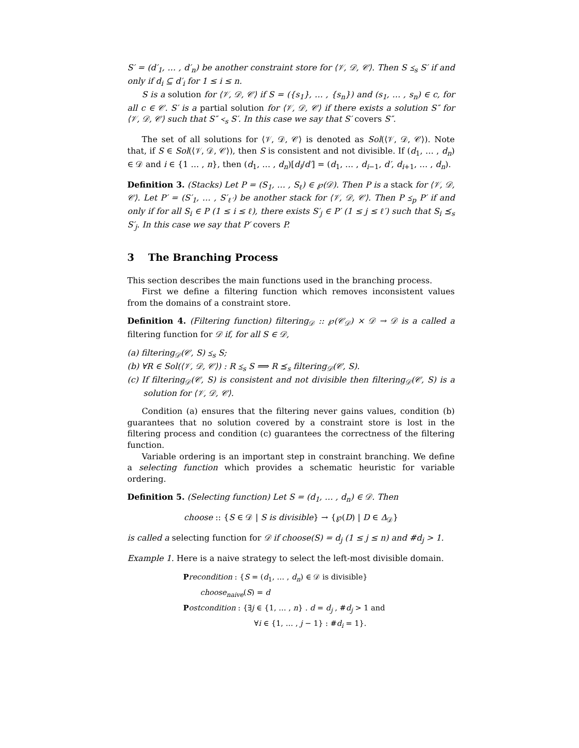S′ = (d′<sub>1</sub>, … , d′<sub>n</sub>) be another constraint store for ⟨𝒱, 𝒟, 𝒞⟩. Then S ⪯<sub>s</sub> S′ if and only if d<sub>i</sub> ⊆ d′<sub>i</sub> for 1 ≤ i ≤ n.
S is a solution for ⟨𝒱, 𝒟, 𝒞⟩ if S = ({s<sub>1</sub>}, … , {s<sub>n</sub>}) and (s<sub>1</sub>, … , s<sub>n</sub>) ∈ c, for all c ∈ 𝒞. S′ is a partial solution for ⟨𝒱, 𝒟, 𝒞⟩ if there exists a solution S″ for ⟨𝒱, 𝒟, 𝒞⟩ such that S″ ≺<sub>s</sub> S′. In this case we say that S′ covers S″.
The set of all solutions for ⟨𝒱, 𝒟, 𝒞⟩ is denoted as Sol(⟨𝒱, 𝒟, 𝒞⟩). Note that, if S ∈ Sol(⟨𝒱, 𝒟, 𝒞⟩), then S is consistent and not divisible. If (d<sub>1</sub>, … , d<sub>n</sub>) ∈ 𝒟 and i ∈ {1 … , n}, then (d<sub>1</sub>, … , d<sub>n</sub>)[d<sub>i</sub>/d′] = (d<sub>1</sub>, … , d<sub>i−1</sub>, d′, d<sub>i+1</sub>, … , d<sub>n</sub>).
Definition 3. (Stacks) Let P = (S<sub>1</sub>, … , S<sub>ℓ</sub>) ∈ ℘(𝒟). Then P is a stack for ⟨𝒱, 𝒟, 𝒞⟩. Let P′ = (S′<sub>1</sub>, … , S′<sub>ℓ′</sub>) be another stack for ⟨𝒱, 𝒟, 𝒞⟩. Then P ⪯<sub>p</sub> P′ if and only if for all S<sub>i</sub> ∈ P (1 ≤ i ≤ ℓ), there exists S′<sub>j</sub> ∈ P′ (1 ≤ j ≤ ℓ′) such that S<sub>i</sub> ⪯<sub>s</sub> S′<sub>j</sub>. In this case we say that P′ covers P.
3 The Branching Process
This section describes the main functions used in the branching process.
First we define a filtering function which removes inconsistent values from the domains of a constraint store.
Definition 4. (Filtering function) filtering<sub>𝒟</sub> :: ℘(𝒞<sub>𝒟</sub>) × 𝒟 → 𝒟 is a called a filtering function for 𝒟 if, for all S ∈ 𝒟,
(a) filtering<sub>𝒟</sub>(𝒞, S) ⪯<sub>s</sub> S;
(b) ∀R ∈ Sol(⟨𝒱, 𝒟, 𝒞⟩) : R ⪯<sub>s</sub> S ⟹ R ⪯<sub>s</sub> filtering<sub>𝒟</sub>(𝒞, S).
(c) If filtering<sub>𝒟</sub>(𝒞, S) is consistent and not divisible then filtering<sub>𝒟</sub>(𝒞, S) is a solution for ⟨𝒱, 𝒟, 𝒞⟩.
Condition (a) ensures that the filtering never gains values, condition (b) guarantees that no solution covered by a constraint store is lost in the filtering process and condition (c) guarantees the correctness of the filtering function.
Variable ordering is an important step in constraint branching. We define a selecting function which provides a schematic heuristic for variable ordering.
Definition 5. (Selecting function) Let S = (d<sub>1</sub>, … , d<sub>n</sub>) ∈ 𝒟. Then
choose :: {S ∈ 𝒟 | S is divisible} → {℘(D) | D ∈ Δ<sub>𝒟</sub>}
is called a selecting function for 𝒟 if choose(S) = d<sub>j</sub> (1 ≤ j ≤ n) and #d<sub>j</sub> > 1.
Example 1. Here is a naive strategy to select the left-most divisible domain.
Precondition : {S = (d<sub>1</sub>, … , d<sub>n</sub>) ∈ 𝒟 is divisible}
choose<sub>naive</sub>(S) = d
Postcondition : {∃j ∈ {1, … , n} . d = d<sub>j</sub> , #d<sub>j</sub> > 1 and
∀i ∈ {1, … , j − 1} : #d<sub>i</sub> = 1}.